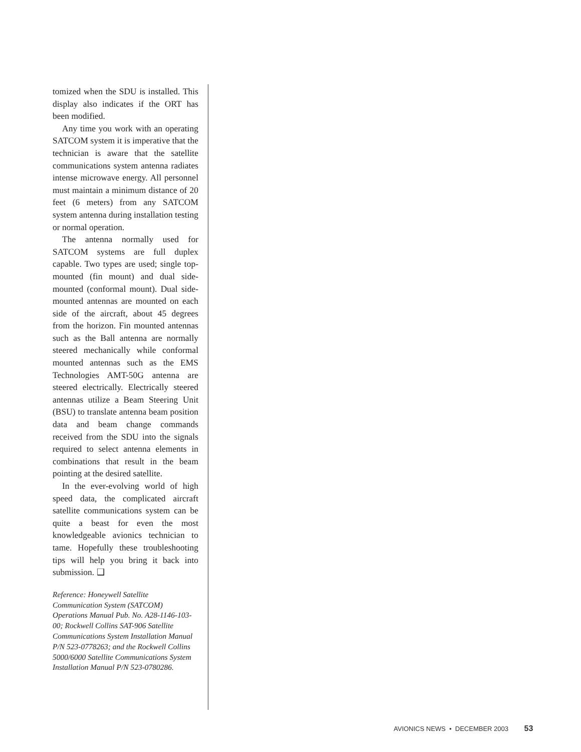tomized when the SDU is installed. This display also indicates if the ORT has been modified.
Any time you work with an operating SATCOM system it is imperative that the technician is aware that the satellite communications system antenna radiates intense microwave energy. All personnel must maintain a minimum distance of 20 feet (6 meters) from any SATCOM system antenna during installation testing or normal operation.
The antenna normally used for SATCOM systems are full duplex capable. Two types are used; single top-mounted (fin mount) and dual side-mounted (conformal mount). Dual side-mounted antennas are mounted on each side of the aircraft, about 45 degrees from the horizon. Fin mounted antennas such as the Ball antenna are normally steered mechanically while conformal mounted antennas such as the EMS Technologies AMT-50G antenna are steered electrically. Electrically steered antennas utilize a Beam Steering Unit (BSU) to translate antenna beam position data and beam change commands received from the SDU into the signals required to select antenna elements in combinations that result in the beam pointing at the desired satellite.
In the ever-evolving world of high speed data, the complicated aircraft satellite communications system can be quite a beast for even the most knowledgeable avionics technician to tame. Hopefully these troubleshooting tips will help you bring it back into submission. ❑
Reference: Honeywell Satellite Communication System (SATCOM) Operations Manual Pub. No. A28-1146-103-00; Rockwell Collins SAT-906 Satellite Communications System Installation Manual P/N 523-0778263; and the Rockwell Collins 5000/6000 Satellite Communications System Installation Manual P/N 523-0780286.
AVIONICS NEWS • DECEMBER 2003 53